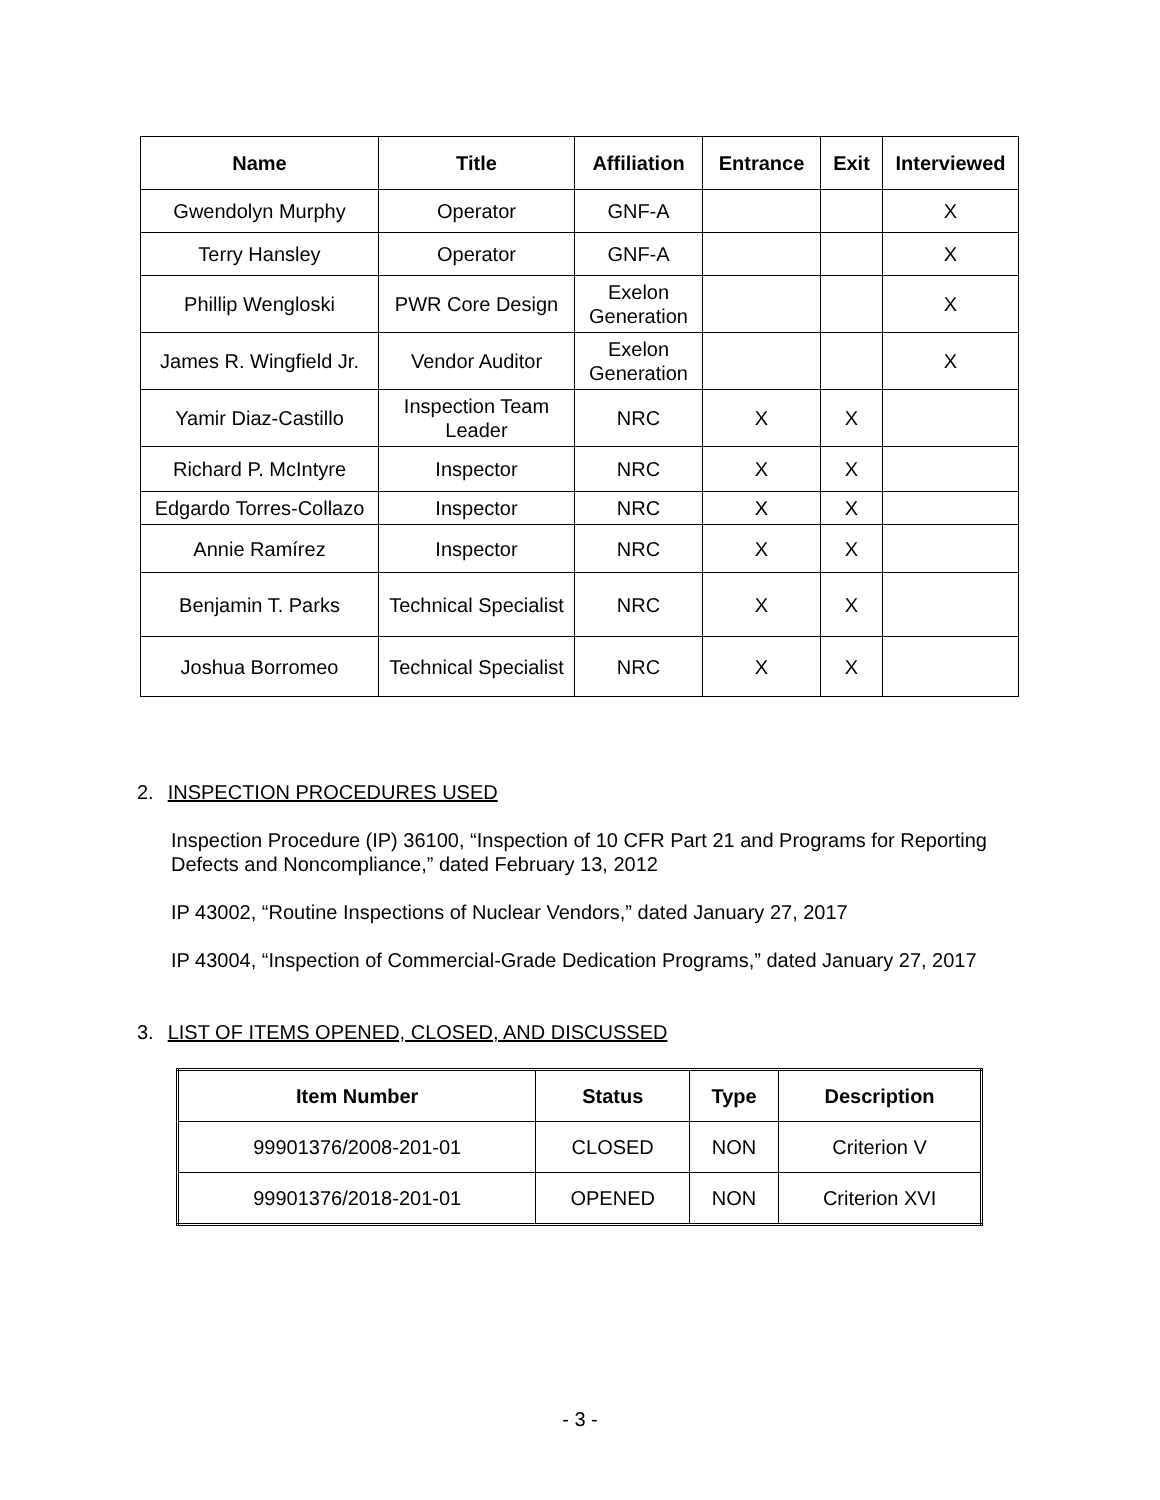| Name | Title | Affiliation | Entrance | Exit | Interviewed |
| --- | --- | --- | --- | --- | --- |
| Gwendolyn Murphy | Operator | GNF-A | | | X |
| Terry Hansley | Operator | GNF-A | | | X |
| Phillip Wengloski | PWR Core Design | Exelon Generation | | | X |
| James R. Wingfield Jr. | Vendor Auditor | Exelon Generation | | | X |
| Yamir Diaz-Castillo | Inspection Team Leader | NRC | X | X | |
| Richard P. McIntyre | Inspector | NRC | X | X | |
| Edgardo Torres-Collazo | Inspector | NRC | X | X | |
| Annie Ramírez | Inspector | NRC | X | X | |
| Benjamin T. Parks | Technical Specialist | NRC | X | X | |
| Joshua Borromeo | Technical Specialist | NRC | X | X | |
2. INSPECTION PROCEDURES USED
Inspection Procedure (IP) 36100, “Inspection of 10 CFR Part 21 and Programs for Reporting Defects and Noncompliance,” dated February 13, 2012
IP 43002, “Routine Inspections of Nuclear Vendors,” dated January 27, 2017
IP 43004, “Inspection of Commercial-Grade Dedication Programs,” dated January 27, 2017
3. LIST OF ITEMS OPENED, CLOSED, AND DISCUSSED
| Item Number | Status | Type | Description |
| --- | --- | --- | --- |
| 99901376/2008-201-01 | CLOSED | NON | Criterion V |
| 99901376/2018-201-01 | OPENED | NON | Criterion XVI |
- 3 -